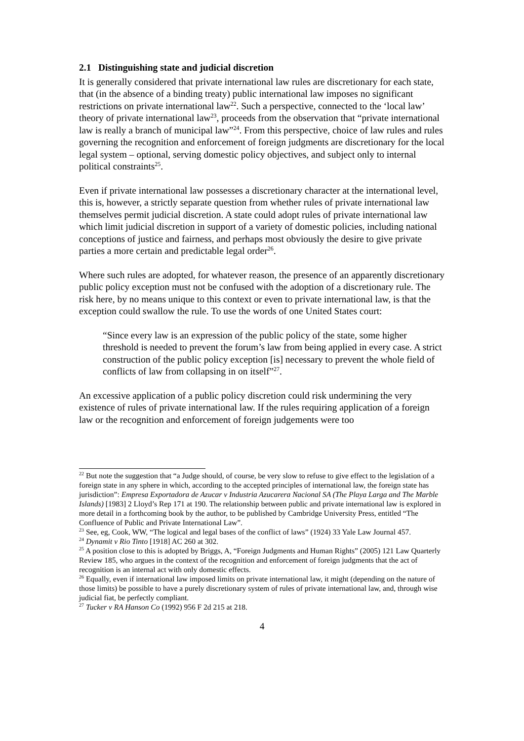2.1 Distinguishing state and judicial discretion
It is generally considered that private international law rules are discretionary for each state, that (in the absence of a binding treaty) public international law imposes no significant restrictions on private international law<sup>22</sup>. Such a perspective, connected to the ‘local law’ theory of private international law<sup>23</sup>, proceeds from the observation that “private international law is really a branch of municipal law”<sup>24</sup>. From this perspective, choice of law rules and rules governing the recognition and enforcement of foreign judgments are discretionary for the local legal system – optional, serving domestic policy objectives, and subject only to internal political constraints<sup>25</sup>.
Even if private international law possesses a discretionary character at the international level, this is, however, a strictly separate question from whether rules of private international law themselves permit judicial discretion. A state could adopt rules of private international law which limit judicial discretion in support of a variety of domestic policies, including national conceptions of justice and fairness, and perhaps most obviously the desire to give private parties a more certain and predictable legal order<sup>26</sup>.
Where such rules are adopted, for whatever reason, the presence of an apparently discretionary public policy exception must not be confused with the adoption of a discretionary rule. The risk here, by no means unique to this context or even to private international law, is that the exception could swallow the rule. To use the words of one United States court:
“Since every law is an expression of the public policy of the state, some higher threshold is needed to prevent the forum’s law from being applied in every case. A strict construction of the public policy exception [is] necessary to prevent the whole field of conflicts of law from collapsing in on itself”<sup>27</sup>.
An excessive application of a public policy discretion could risk undermining the very existence of rules of private international law. If the rules requiring application of a foreign law or the recognition and enforcement of foreign judgements were too
<sup>22</sup> But note the suggestion that “a Judge should, of course, be very slow to refuse to give effect to the legislation of a foreign state in any sphere in which, according to the accepted principles of international law, the foreign state has jurisdiction”: Empresa Exportadora de Azucar v Industria Azucarera Nacional SA (The Playa Larga and The Marble Islands) [1983] 2 Lloyd’s Rep 171 at 190. The relationship between public and private international law is explored in more detail in a forthcoming book by the author, to be published by Cambridge University Press, entitled “The Confluence of Public and Private International Law”.
<sup>23</sup> See, eg, Cook, WW, “The logical and legal bases of the conflict of laws” (1924) 33 Yale Law Journal 457.
<sup>24</sup> Dynamit v Rio Tinto [1918] AC 260 at 302.
<sup>25</sup> A position close to this is adopted by Briggs, A, “Foreign Judgments and Human Rights” (2005) 121 Law Quarterly Review 185, who argues in the context of the recognition and enforcement of foreign judgments that the act of recognition is an internal act with only domestic effects.
<sup>26</sup> Equally, even if international law imposed limits on private international law, it might (depending on the nature of those limits) be possible to have a purely discretionary system of rules of private international law, and, through wise judicial fiat, be perfectly compliant.
<sup>27</sup> Tucker v RA Hanson Co (1992) 956 F 2d 215 at 218.
4